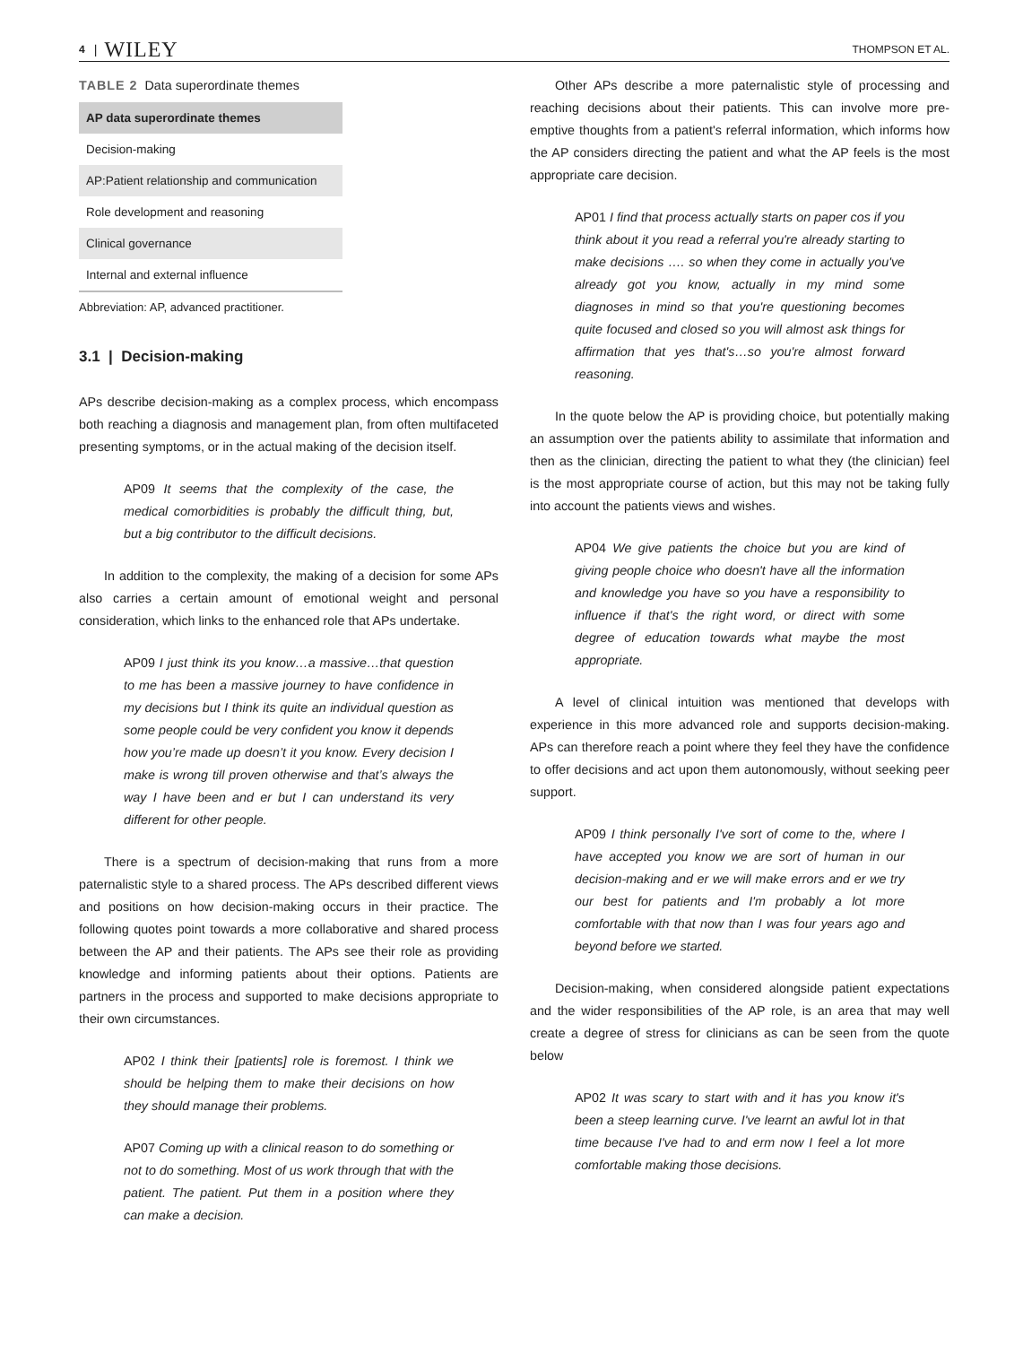4 | WILEY THOMPSON ET AL.
TABLE 2 Data superordinate themes
| AP data superordinate themes |
| --- |
| Decision-making |
| AP:Patient relationship and communication |
| Role development and reasoning |
| Clinical governance |
| Internal and external influence |
Abbreviation: AP, advanced practitioner.
3.1 | Decision-making
APs describe decision-making as a complex process, which encompass both reaching a diagnosis and management plan, from often multifaceted presenting symptoms, or in the actual making of the decision itself.
AP09 It seems that the complexity of the case, the medical comorbidities is probably the difficult thing, but, but a big contributor to the difficult decisions.
In addition to the complexity, the making of a decision for some APs also carries a certain amount of emotional weight and personal consideration, which links to the enhanced role that APs undertake.
AP09 I just think its you know…a massive…that question to me has been a massive journey to have confidence in my decisions but I think its quite an individual question as some people could be very confident you know it depends how you’re made up doesn’t it you know. Every decision I make is wrong till proven otherwise and that’s always the way I have been and er but I can understand its very different for other people.
There is a spectrum of decision-making that runs from a more paternalistic style to a shared process. The APs described different views and positions on how decision-making occurs in their practice. The following quotes point towards a more collaborative and shared process between the AP and their patients. The APs see their role as providing knowledge and informing patients about their options. Patients are partners in the process and supported to make decisions appropriate to their own circumstances.
AP02 I think their [patients] role is foremost. I think we should be helping them to make their decisions on how they should manage their problems.
AP07 Coming up with a clinical reason to do something or not to do something. Most of us work through that with the patient. The patient. Put them in a position where they can make a decision.
Other APs describe a more paternalistic style of processing and reaching decisions about their patients. This can involve more pre-emptive thoughts from a patient's referral information, which informs how the AP considers directing the patient and what the AP feels is the most appropriate care decision.
AP01 I find that process actually starts on paper cos if you think about it you read a referral you're already starting to make decisions …. so when they come in actually you've already got you know, actually in my mind some diagnoses in mind so that you're questioning becomes quite focused and closed so you will almost ask things for affirmation that yes that's…so you're almost forward reasoning.
In the quote below the AP is providing choice, but potentially making an assumption over the patients ability to assimilate that information and then as the clinician, directing the patient to what they (the clinician) feel is the most appropriate course of action, but this may not be taking fully into account the patients views and wishes.
AP04 We give patients the choice but you are kind of giving people choice who doesn't have all the information and knowledge you have so you have a responsibility to influence if that's the right word, or direct with some degree of education towards what maybe the most appropriate.
A level of clinical intuition was mentioned that develops with experience in this more advanced role and supports decision-making. APs can therefore reach a point where they feel they have the confidence to offer decisions and act upon them autonomously, without seeking peer support.
AP09 I think personally I've sort of come to the, where I have accepted you know we are sort of human in our decision-making and er we will make errors and er we try our best for patients and I'm probably a lot more comfortable with that now than I was four years ago and beyond before we started.
Decision-making, when considered alongside patient expectations and the wider responsibilities of the AP role, is an area that may well create a degree of stress for clinicians as can be seen from the quote below
AP02 It was scary to start with and it has you know it's been a steep learning curve. I've learnt an awful lot in that time because I've had to and erm now I feel a lot more comfortable making those decisions.